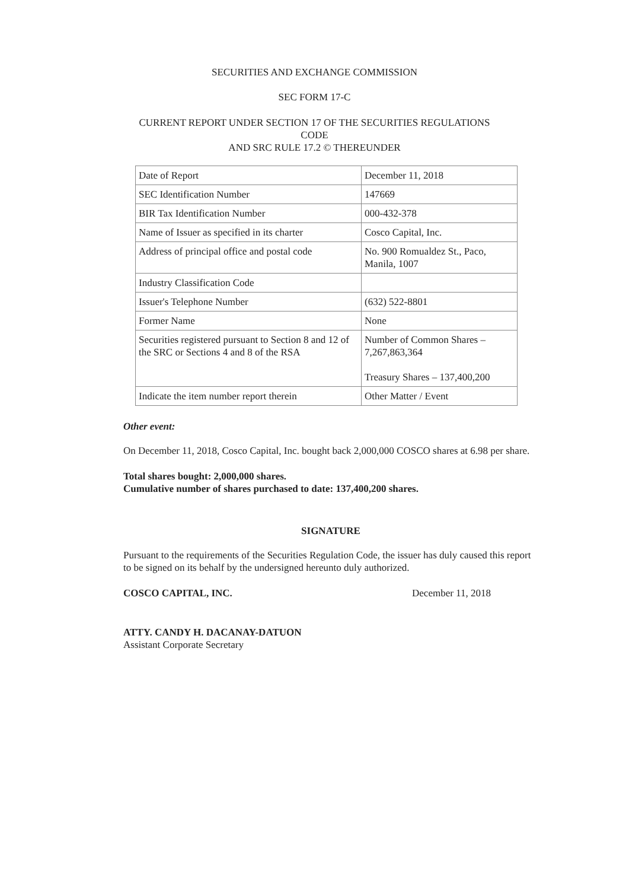SECURITIES AND EXCHANGE COMMISSION
SEC FORM 17-C
CURRENT REPORT UNDER SECTION 17 OF THE SECURITIES REGULATIONS
CODE
AND SRC RULE 17.2 © THEREUNDER
| Date of Report | December 11, 2018 |
| SEC Identification Number | 147669 |
| BIR Tax Identification Number | 000-432-378 |
| Name of Issuer as specified in its charter | Cosco Capital, Inc. |
| Address of principal office and postal code | No. 900 Romualdez St., Paco, Manila, 1007 |
| Industry Classification Code | |
| Issuer's Telephone Number | (632) 522-8801 |
| Former Name | None |
| Securities registered pursuant to Section 8 and 12 of the SRC or Sections 4 and 8 of the RSA | Number of Common Shares – 7,267,863,364 Treasury Shares – 137,400,200 |
| Indicate the item number report therein | Other Matter / Event |
Other event:
On December 11, 2018, Cosco Capital, Inc. bought back 2,000,000 COSCO shares at 6.98 per share.
Total shares bought: 2,000,000 shares.
Cumulative number of shares purchased to date: 137,400,200 shares.
SIGNATURE
Pursuant to the requirements of the Securities Regulation Code, the issuer has duly caused this report to be signed on its behalf by the undersigned hereunto duly authorized.
COSCO CAPITAL, INC. December 11, 2018
ATTY. CANDY H. DACANAY-DATUON
Assistant Corporate Secretary